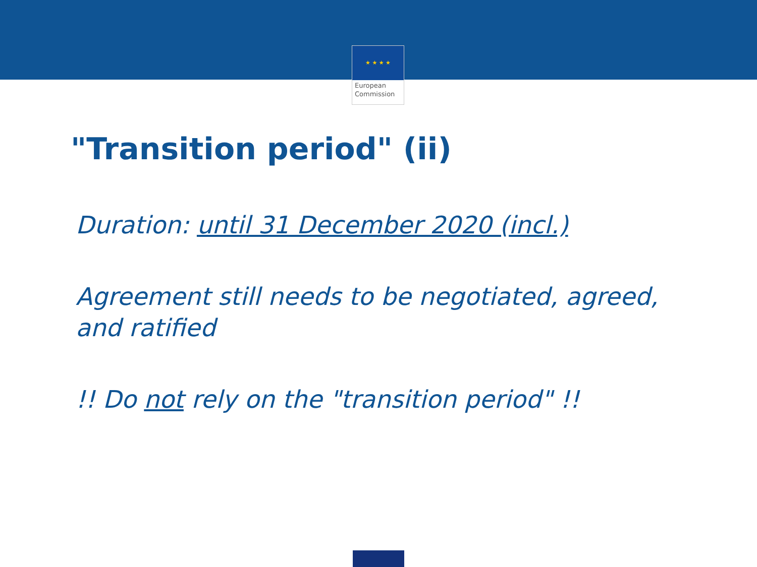★ ★ ★ ★
European
Commission
"Transition period" (ii)
Duration: until 31 December 2020 (incl.)
Agreement still needs to be negotiated, agreed, and ratified
!! Do not rely on the "transition period" !!